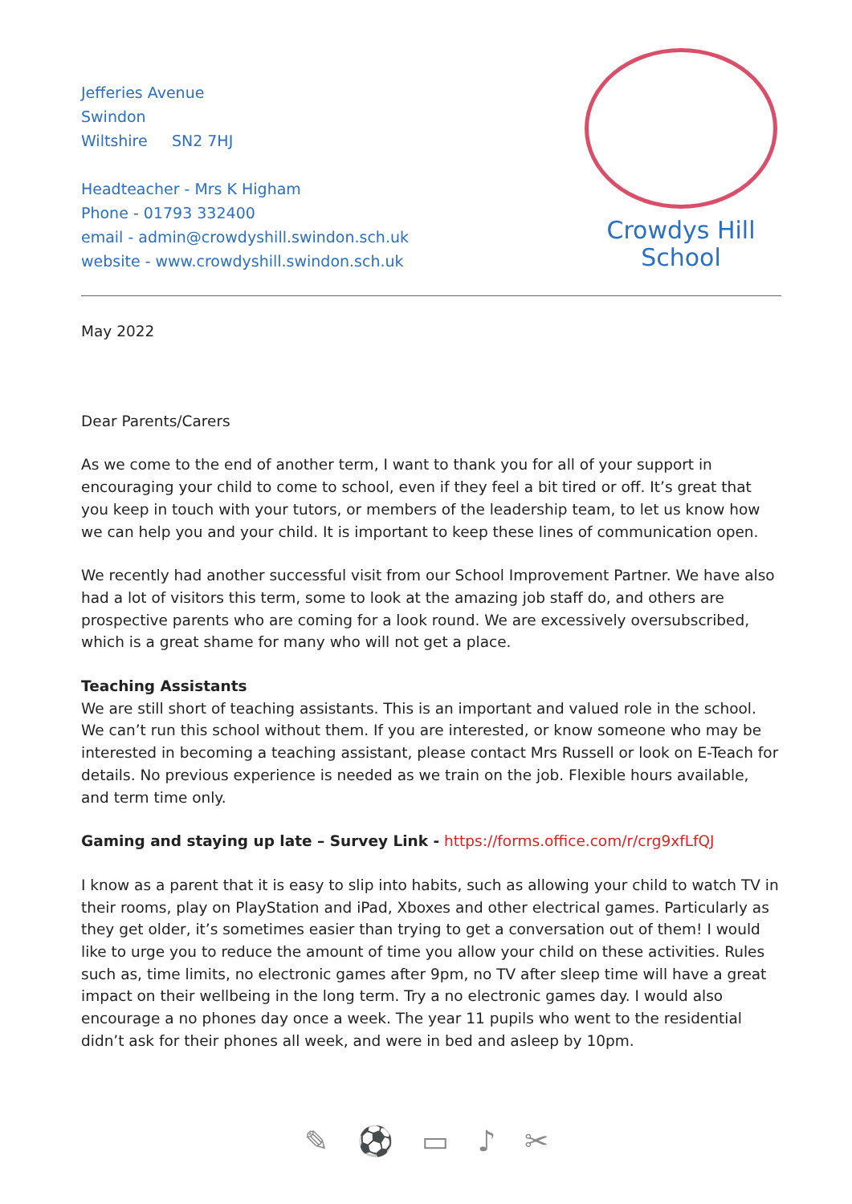Jefferies Avenue
Swindon
Wiltshire SN2 7HJ
Headteacher - Mrs K Higham
Phone - 01793 332400
email - admin@crowdyshill.swindon.sch.uk
website - www.crowdyshill.swindon.sch.uk
Crowdys Hill
School
May 2022
Dear Parents/Carers
As we come to the end of another term, I want to thank you for all of your support in encouraging your child to come to school, even if they feel a bit tired or off. It’s great that you keep in touch with your tutors, or members of the leadership team, to let us know how we can help you and your child. It is important to keep these lines of communication open.
We recently had another successful visit from our School Improvement Partner. We have also had a lot of visitors this term, some to look at the amazing job staff do, and others are prospective parents who are coming for a look round. We are excessively oversubscribed, which is a great shame for many who will not get a place.
Teaching Assistants
We are still short of teaching assistants. This is an important and valued role in the school. We can’t run this school without them. If you are interested, or know someone who may be interested in becoming a teaching assistant, please contact Mrs Russell or look on E-Teach for details. No previous experience is needed as we train on the job. Flexible hours available, and term time only.
Gaming and staying up late – Survey Link - https://forms.office.com/r/crg9xfLfQJ
I know as a parent that it is easy to slip into habits, such as allowing your child to watch TV in their rooms, play on PlayStation and iPad, Xboxes and other electrical games. Particularly as they get older, it’s sometimes easier than trying to get a conversation out of them! I would like to urge you to reduce the amount of time you allow your child on these activities. Rules such as, time limits, no electronic games after 9pm, no TV after sleep time will have a great impact on their wellbeing in the long term. Try a no electronic games day. I would also encourage a no phones day once a week. The year 11 pupils who went to the residential didn’t ask for their phones all week, and were in bed and asleep by 10pm.
✎ ⚽ ▭ ♪ ✂